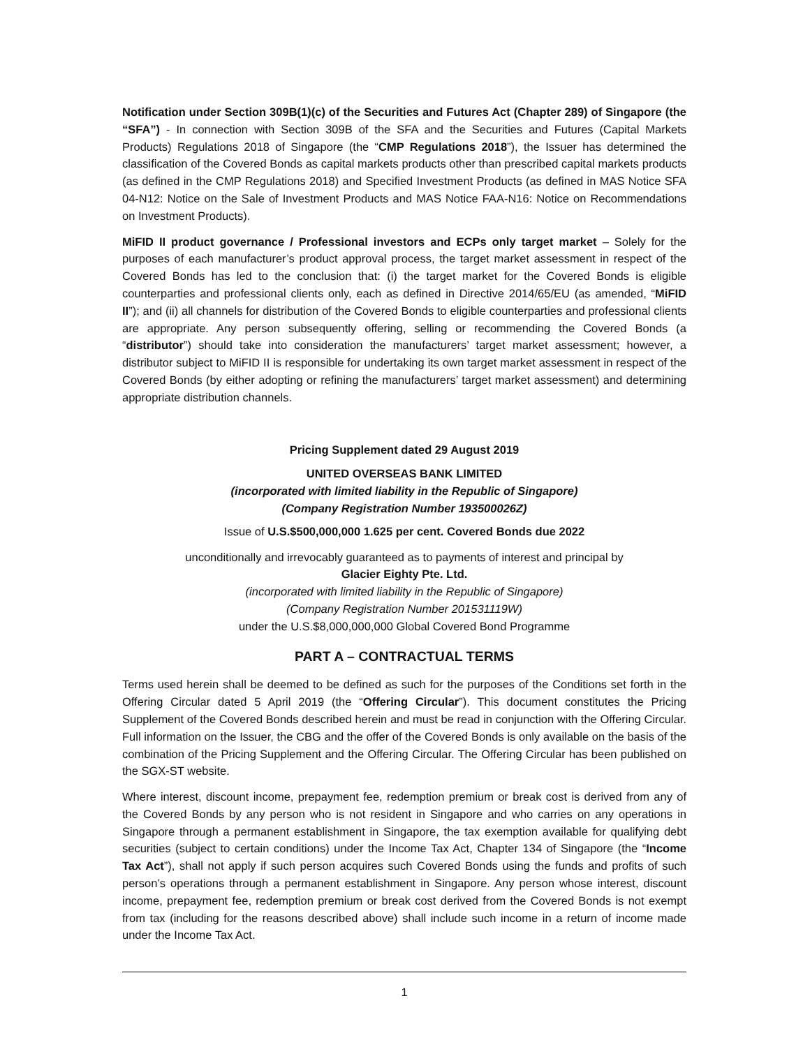Notification under Section 309B(1)(c) of the Securities and Futures Act (Chapter 289) of Singapore (the “SFA”) - In connection with Section 309B of the SFA and the Securities and Futures (Capital Markets Products) Regulations 2018 of Singapore (the “CMP Regulations 2018”), the Issuer has determined the classification of the Covered Bonds as capital markets products other than prescribed capital markets products (as defined in the CMP Regulations 2018) and Specified Investment Products (as defined in MAS Notice SFA 04-N12: Notice on the Sale of Investment Products and MAS Notice FAA-N16: Notice on Recommendations on Investment Products).
MiFID II product governance / Professional investors and ECPs only target market – Solely for the purposes of each manufacturer’s product approval process, the target market assessment in respect of the Covered Bonds has led to the conclusion that: (i) the target market for the Covered Bonds is eligible counterparties and professional clients only, each as defined in Directive 2014/65/EU (as amended, “MiFID II”); and (ii) all channels for distribution of the Covered Bonds to eligible counterparties and professional clients are appropriate. Any person subsequently offering, selling or recommending the Covered Bonds (a “distributor”) should take into consideration the manufacturers’ target market assessment; however, a distributor subject to MiFID II is responsible for undertaking its own target market assessment in respect of the Covered Bonds (by either adopting or refining the manufacturers’ target market assessment) and determining appropriate distribution channels.
Pricing Supplement dated 29 August 2019
UNITED OVERSEAS BANK LIMITED
(incorporated with limited liability in the Republic of Singapore)
(Company Registration Number 193500026Z)
Issue of U.S.$500,000,000 1.625 per cent. Covered Bonds due 2022
unconditionally and irrevocably guaranteed as to payments of interest and principal by
Glacier Eighty Pte. Ltd.
(incorporated with limited liability in the Republic of Singapore)
(Company Registration Number 201531119W)
under the U.S.$8,000,000,000 Global Covered Bond Programme
PART A – CONTRACTUAL TERMS
Terms used herein shall be deemed to be defined as such for the purposes of the Conditions set forth in the Offering Circular dated 5 April 2019 (the “Offering Circular”). This document constitutes the Pricing Supplement of the Covered Bonds described herein and must be read in conjunction with the Offering Circular. Full information on the Issuer, the CBG and the offer of the Covered Bonds is only available on the basis of the combination of the Pricing Supplement and the Offering Circular. The Offering Circular has been published on the SGX-ST website.
Where interest, discount income, prepayment fee, redemption premium or break cost is derived from any of the Covered Bonds by any person who is not resident in Singapore and who carries on any operations in Singapore through a permanent establishment in Singapore, the tax exemption available for qualifying debt securities (subject to certain conditions) under the Income Tax Act, Chapter 134 of Singapore (the “Income Tax Act”), shall not apply if such person acquires such Covered Bonds using the funds and profits of such person’s operations through a permanent establishment in Singapore. Any person whose interest, discount income, prepayment fee, redemption premium or break cost derived from the Covered Bonds is not exempt from tax (including for the reasons described above) shall include such income in a return of income made under the Income Tax Act.
1